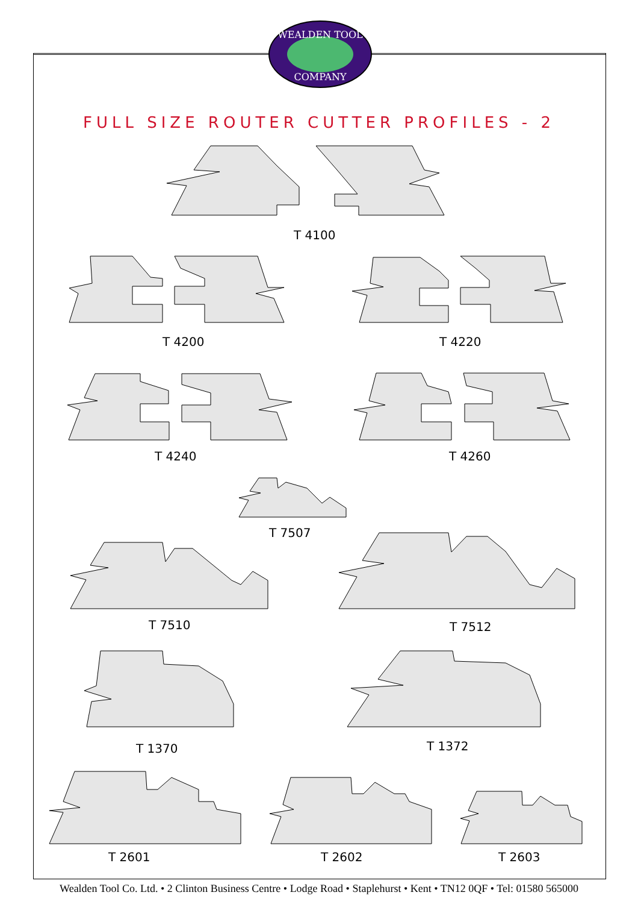WEALDEN TOOL
COMPANY
FULL SIZE ROUTER CUTTER PROFILES - 2
T 4100
T 4200 T 4220
T 4240 T 4260
T 7507
T 7510 T 7512
T 1370 T 1372
T 2601 T 2602 T 2603
Wealden Tool Co. Ltd. • 2 Clinton Business Centre • Lodge Road • Staplehurst • Kent • TN12 0QF • Tel: 01580 565000